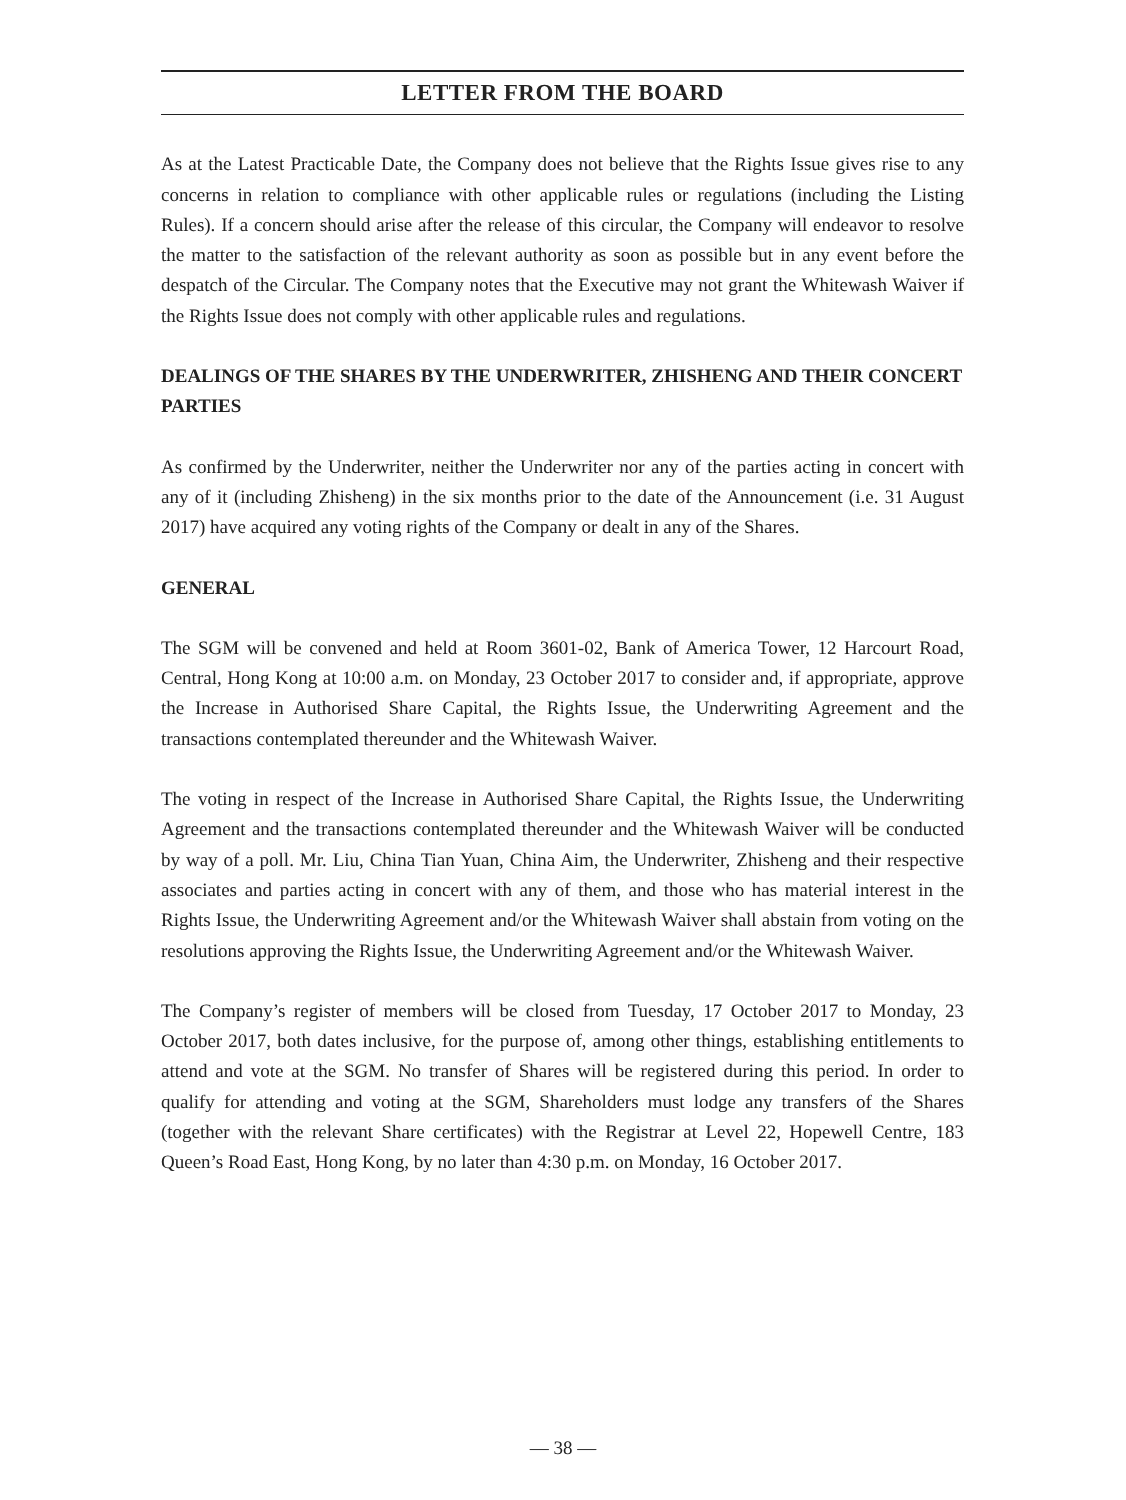LETTER FROM THE BOARD
As at the Latest Practicable Date, the Company does not believe that the Rights Issue gives rise to any concerns in relation to compliance with other applicable rules or regulations (including the Listing Rules). If a concern should arise after the release of this circular, the Company will endeavor to resolve the matter to the satisfaction of the relevant authority as soon as possible but in any event before the despatch of the Circular. The Company notes that the Executive may not grant the Whitewash Waiver if the Rights Issue does not comply with other applicable rules and regulations.
DEALINGS OF THE SHARES BY THE UNDERWRITER, ZHISHENG AND THEIR CONCERT PARTIES
As confirmed by the Underwriter, neither the Underwriter nor any of the parties acting in concert with any of it (including Zhisheng) in the six months prior to the date of the Announcement (i.e. 31 August 2017) have acquired any voting rights of the Company or dealt in any of the Shares.
GENERAL
The SGM will be convened and held at Room 3601-02, Bank of America Tower, 12 Harcourt Road, Central, Hong Kong at 10:00 a.m. on Monday, 23 October 2017 to consider and, if appropriate, approve the Increase in Authorised Share Capital, the Rights Issue, the Underwriting Agreement and the transactions contemplated thereunder and the Whitewash Waiver.
The voting in respect of the Increase in Authorised Share Capital, the Rights Issue, the Underwriting Agreement and the transactions contemplated thereunder and the Whitewash Waiver will be conducted by way of a poll. Mr. Liu, China Tian Yuan, China Aim, the Underwriter, Zhisheng and their respective associates and parties acting in concert with any of them, and those who has material interest in the Rights Issue, the Underwriting Agreement and/or the Whitewash Waiver shall abstain from voting on the resolutions approving the Rights Issue, the Underwriting Agreement and/or the Whitewash Waiver.
The Company’s register of members will be closed from Tuesday, 17 October 2017 to Monday, 23 October 2017, both dates inclusive, for the purpose of, among other things, establishing entitlements to attend and vote at the SGM. No transfer of Shares will be registered during this period. In order to qualify for attending and voting at the SGM, Shareholders must lodge any transfers of the Shares (together with the relevant Share certificates) with the Registrar at Level 22, Hopewell Centre, 183 Queen’s Road East, Hong Kong, by no later than 4:30 p.m. on Monday, 16 October 2017.
— 38 —